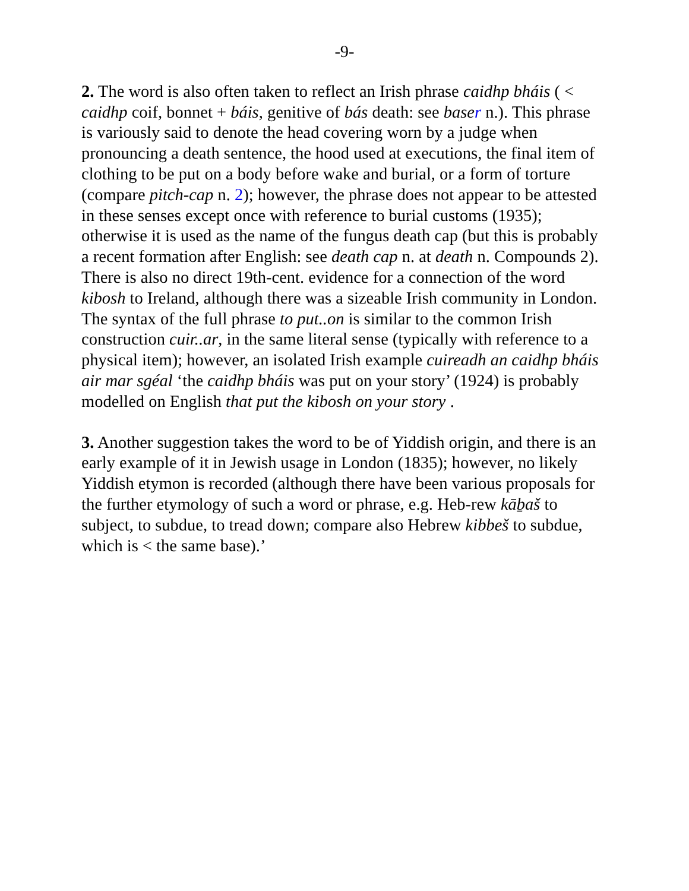-9-
2. The word is also often taken to reflect an Irish phrase caidhp bháis ( < caidhp coif, bonnet + báis, genitive of bás death: see baser n.). This phrase is variously said to denote the head covering worn by a judge when pronouncing a death sentence, the hood used at executions, the final item of clothing to be put on a body before wake and burial, or a form of torture (compare pitch-cap n. 2); however, the phrase does not appear to be attested in these senses except once with reference to burial customs (1935); otherwise it is used as the name of the fungus death cap (but this is probably a recent formation after English: see death cap n. at death n. Compounds 2). There is also no direct 19th-cent. evidence for a connection of the word kibosh to Ireland, although there was a sizeable Irish community in London. The syntax of the full phrase to put..on is similar to the common Irish construction cuir..ar, in the same literal sense (typically with reference to a physical item); however, an isolated Irish example cuireadh an caidhp bháis air mar sgéal ‘the caidhp bháis was put on your story’ (1924) is probably modelled on English that put the kibosh on your story .
3. Another suggestion takes the word to be of Yiddish origin, and there is an early example of it in Jewish usage in London (1835); however, no likely Yiddish etymon is recorded (although there have been various proposals for the further etymology of such a word or phrase, e.g. Heb-rew kāḇaš to subject, to subdue, to tread down; compare also Hebrew kibbeš to subdue, which is < the same base).’